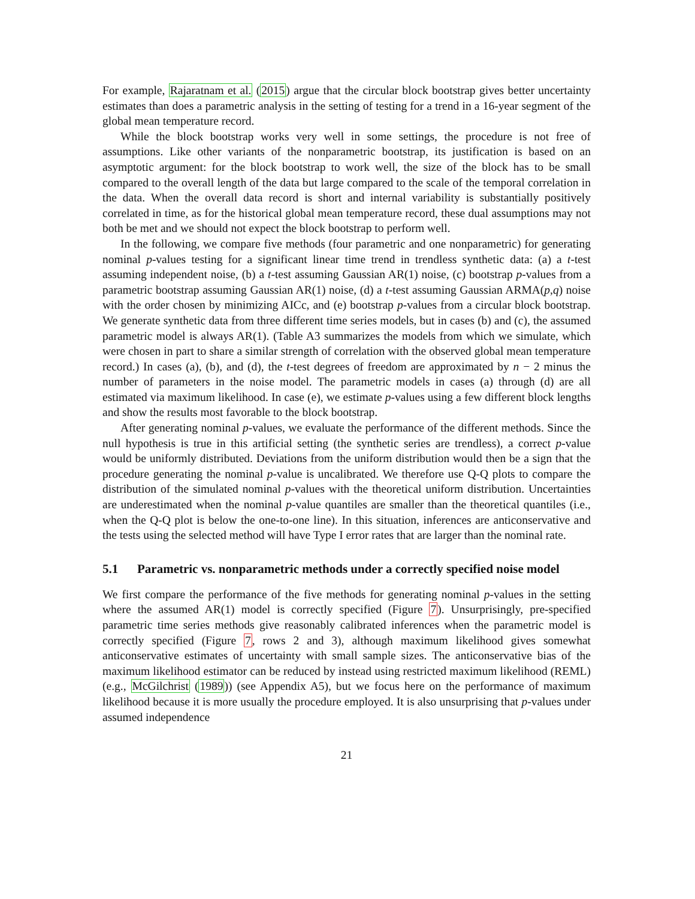For example, Rajaratnam et al. (2015) argue that the circular block bootstrap gives better uncertainty estimates than does a parametric analysis in the setting of testing for a trend in a 16-year segment of the global mean temperature record.
While the block bootstrap works very well in some settings, the procedure is not free of assumptions. Like other variants of the nonparametric bootstrap, its justification is based on an asymptotic argument: for the block bootstrap to work well, the size of the block has to be small compared to the overall length of the data but large compared to the scale of the temporal correlation in the data. When the overall data record is short and internal variability is substantially positively correlated in time, as for the historical global mean temperature record, these dual assumptions may not both be met and we should not expect the block bootstrap to perform well.
In the following, we compare five methods (four parametric and one nonparametric) for generating nominal p-values testing for a significant linear time trend in trendless synthetic data: (a) a t-test assuming independent noise, (b) a t-test assuming Gaussian AR(1) noise, (c) bootstrap p-values from a parametric bootstrap assuming Gaussian AR(1) noise, (d) a t-test assuming Gaussian ARMA(p,q) noise with the order chosen by minimizing AICc, and (e) bootstrap p-values from a circular block bootstrap. We generate synthetic data from three different time series models, but in cases (b) and (c), the assumed parametric model is always AR(1). (Table A3 summarizes the models from which we simulate, which were chosen in part to share a similar strength of correlation with the observed global mean temperature record.) In cases (a), (b), and (d), the t-test degrees of freedom are approximated by n − 2 minus the number of parameters in the noise model. The parametric models in cases (a) through (d) are all estimated via maximum likelihood. In case (e), we estimate p-values using a few different block lengths and show the results most favorable to the block bootstrap.
After generating nominal p-values, we evaluate the performance of the different methods. Since the null hypothesis is true in this artificial setting (the synthetic series are trendless), a correct p-value would be uniformly distributed. Deviations from the uniform distribution would then be a sign that the procedure generating the nominal p-value is uncalibrated. We therefore use Q-Q plots to compare the distribution of the simulated nominal p-values with the theoretical uniform distribution. Uncertainties are underestimated when the nominal p-value quantiles are smaller than the theoretical quantiles (i.e., when the Q-Q plot is below the one-to-one line). In this situation, inferences are anticonservative and the tests using the selected method will have Type I error rates that are larger than the nominal rate.
5.1 Parametric vs. nonparametric methods under a correctly specified noise model
We first compare the performance of the five methods for generating nominal p-values in the setting where the assumed AR(1) model is correctly specified (Figure 7). Unsurprisingly, pre-specified parametric time series methods give reasonably calibrated inferences when the parametric model is correctly specified (Figure 7, rows 2 and 3), although maximum likelihood gives somewhat anticonservative estimates of uncertainty with small sample sizes. The anticonservative bias of the maximum likelihood estimator can be reduced by instead using restricted maximum likelihood (REML) (e.g., McGilchrist (1989)) (see Appendix A5), but we focus here on the performance of maximum likelihood because it is more usually the procedure employed. It is also unsurprising that p-values under assumed independence
21